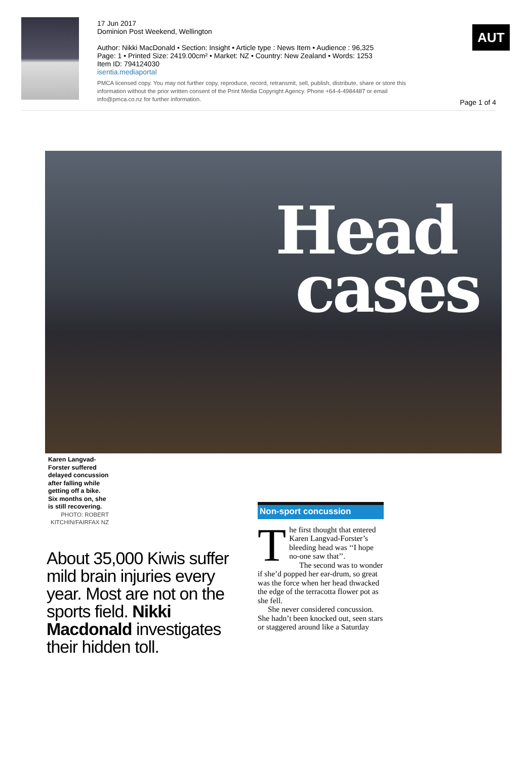17 Jun 2017
Dominion Post Weekend, Wellington
Author: Nikki MacDonald • Section: Insight • Article type : News Item • Audience : 96,325
Page: 1 • Printed Size: 2419.00cm² • Market: NZ • Country: New Zealand • Words: 1253
Item ID: 794124030
isentia.mediaportal
PMCA licensed copy. You may not further copy, reproduce, record, retransmit, sell, publish, distribute, share or store this information without the prior written consent of the Print Media Copyright Agency. Phone +64-4-4984487 or email info@pmca.co.nz for further information.
AUT
Page 1 of 4
Head
cases
Karen Langvad-Forster suffered delayed concussion after falling while getting off a bike. Six months on, she is still recovering.
PHOTO: ROBERT KITCHIN/FAIRFAX NZ
About 35,000 Kiwis suffer mild brain injuries every year. Most are not on the sports field. Nikki Macdonald investigates their hidden toll.
Non-sport concussion
The first thought that entered Karen Langvad-Forster’s bleeding head was ‘‘I hope no-one saw that’’.
The second was to wonder if she’d popped her ear-drum, so great was the force when her head thwacked the edge of the terracotta flower pot as she fell.
She never considered concussion. She hadn’t been knocked out, seen stars or staggered around like a Saturday